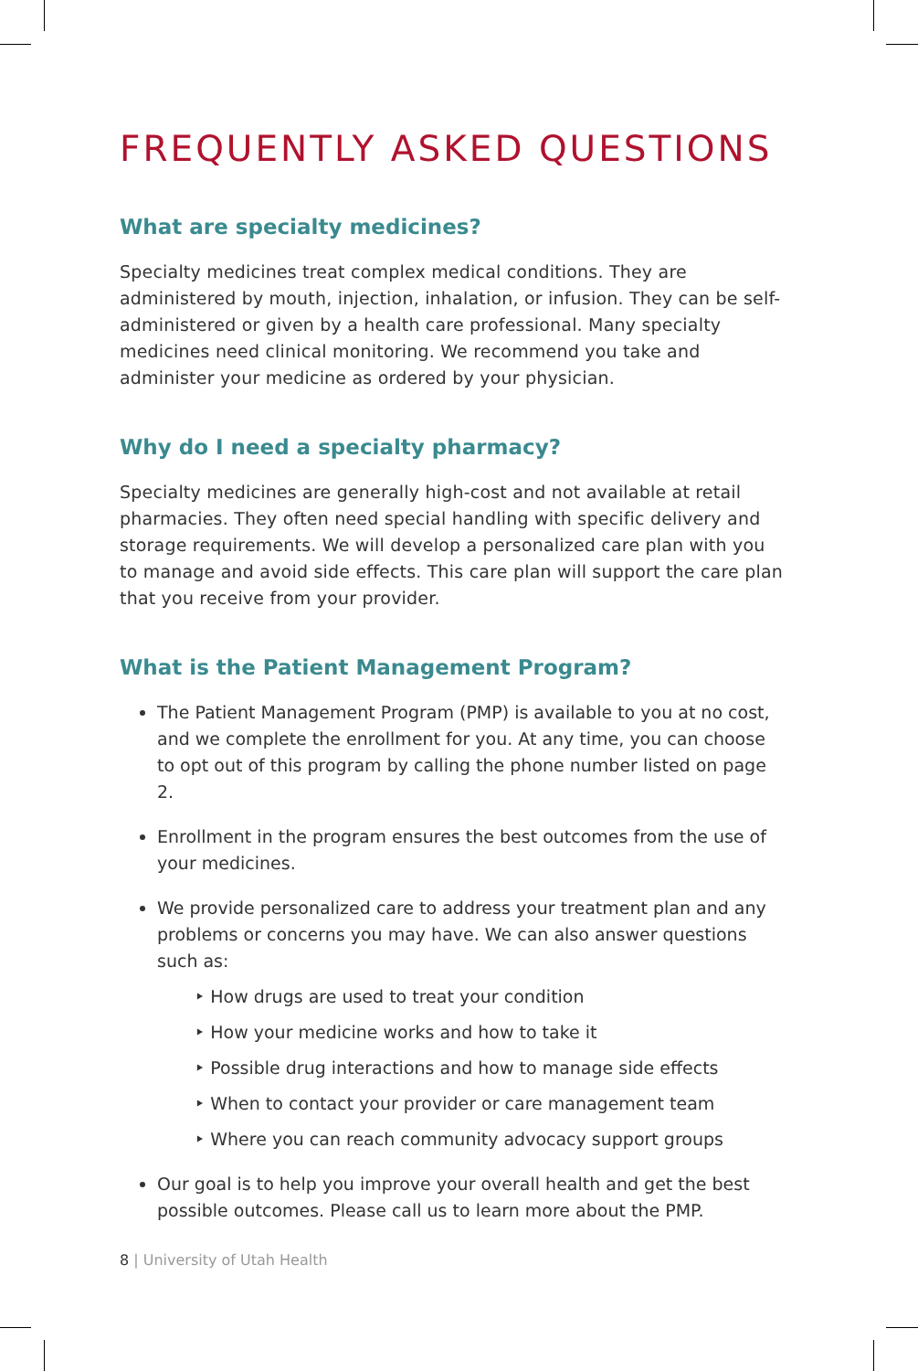FREQUENTLY ASKED QUESTIONS
What are specialty medicines?
Specialty medicines treat complex medical conditions. They are administered by mouth, injection, inhalation, or infusion. They can be self-administered or given by a health care professional. Many specialty medicines need clinical monitoring. We recommend you take and administer your medicine as ordered by your physician.
Why do I need a specialty pharmacy?
Specialty medicines are generally high-cost and not available at retail pharmacies. They often need special handling with specific delivery and storage requirements. We will develop a personalized care plan with you to manage and avoid side effects. This care plan will support the care plan that you receive from your provider.
What is the Patient Management Program?
The Patient Management Program (PMP) is available to you at no cost, and we complete the enrollment for you. At any time, you can choose to opt out of this program by calling the phone number listed on page 2.
Enrollment in the program ensures the best outcomes from the use of your medicines.
We provide personalized care to address your treatment plan and any problems or concerns you may have. We can also answer questions such as:
‣ How drugs are used to treat your condition
‣ How your medicine works and how to take it
‣ Possible drug interactions and how to manage side effects
‣ When to contact your provider or care management team
‣ Where you can reach community advocacy support groups
Our goal is to help you improve your overall health and get the best possible outcomes. Please call us to learn more about the PMP.
8 | University of Utah Health